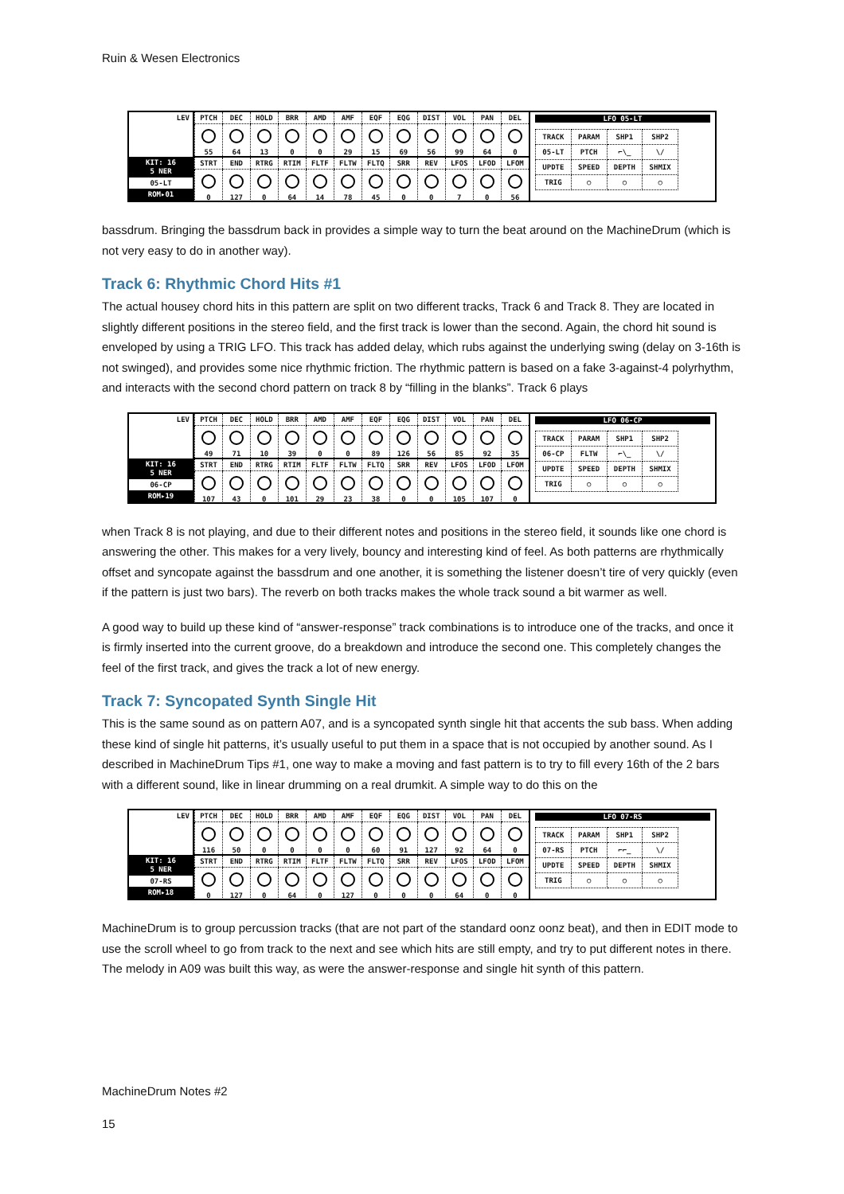Ruin & Wesen Electronics
LEV
KIT: 16
5 NER
05-LT
ROM▸01
| PTCH | DEC | HOLD | BRR | AMD | AMF | EQF | EQG | DIST | VOL | PAN | DEL |
| 55 | 64 | 13 | 0 | 0 | 29 | 15 | 69 | 56 | 99 | 64 | 0 |
| STRT | END | RTRG | RTIM | FLTF | FLTW | FLTQ | SRR | REV | LFOS | LFOD | LFOM |
| 0 | 127 | 0 | 64 | 14 | 78 | 45 | 0 | 0 | 7 | 0 | 56 |
LFO 05-LT
| TRACK | PARAM | SHP1 | SHP2 |
| 05-LT | PTCH | ⌐\_ | \/ |
| UPDTE | SPEED | DEPTH | SHMIX |
| TRIG | ○ | ○ | ○ |
bassdrum. Bringing the bassdrum back in provides a simple way to turn the beat around on the MachineDrum (which is not very easy to do in another way).
Track 6: Rhythmic Chord Hits #1
The actual housey chord hits in this pattern are split on two different tracks, Track 6 and Track 8. They are located in slightly different positions in the stereo field, and the first track is lower than the second. Again, the chord hit sound is enveloped by using a TRIG LFO. This track has added delay, which rubs against the underlying swing (delay on 3-16th is not swinged), and provides some nice rhythmic friction. The rhythmic pattern is based on a fake 3-against-4 polyrhythm, and interacts with the second chord pattern on track 8 by “filling in the blanks”. Track 6 plays
LEV
KIT: 16
5 NER
06-CP
ROM▸19
| PTCH | DEC | HOLD | BRR | AMD | AMF | EQF | EQG | DIST | VOL | PAN | DEL |
| 49 | 71 | 10 | 39 | 0 | 0 | 89 | 126 | 56 | 85 | 92 | 35 |
| STRT | END | RTRG | RTIM | FLTF | FLTW | FLTQ | SRR | REV | LFOS | LFOD | LFOM |
| 107 | 43 | 0 | 101 | 29 | 23 | 38 | 0 | 0 | 105 | 107 | 0 |
LFO 06-CP
| TRACK | PARAM | SHP1 | SHP2 |
| 06-CP | FLTW | ⌐\_ | \/ |
| UPDTE | SPEED | DEPTH | SHMIX |
| TRIG | ○ | ○ | ○ |
when Track 8 is not playing, and due to their different notes and positions in the stereo field, it sounds like one chord is answering the other. This makes for a very lively, bouncy and interesting kind of feel. As both patterns are rhythmically offset and syncopate against the bassdrum and one another, it is something the listener doesn’t tire of very quickly (even if the pattern is just two bars). The reverb on both tracks makes the whole track sound a bit warmer as well.
A good way to build up these kind of “answer-response” track combinations is to introduce one of the tracks, and once it is firmly inserted into the current groove, do a breakdown and introduce the second one. This completely changes the feel of the first track, and gives the track a lot of new energy.
Track 7: Syncopated Synth Single Hit
This is the same sound as on pattern A07, and is a syncopated synth single hit that accents the sub bass. When adding these kind of single hit patterns, it’s usually useful to put them in a space that is not occupied by another sound. As I described in MachineDrum Tips #1, one way to make a moving and fast pattern is to try to fill every 16th of the 2 bars with a different sound, like in linear drumming on a real drumkit. A simple way to do this on the
LEV
KIT: 16
5 NER
07-RS
ROM▸18
| PTCH | DEC | HOLD | BRR | AMD | AMF | EQF | EQG | DIST | VOL | PAN | DEL |
| 116 | 50 | 0 | 0 | 0 | 0 | 60 | 91 | 127 | 92 | 64 | 0 |
| STRT | END | RTRG | RTIM | FLTF | FLTW | FLTQ | SRR | REV | LFOS | LFOD | LFOM |
| 0 | 127 | 0 | 64 | 0 | 127 | 0 | 0 | 0 | 64 | 0 | 0 |
LFO 07-RS
| TRACK | PARAM | SHP1 | SHP2 |
| 07-RS | PTCH | ⌐⌐_ | \/ |
| UPDTE | SPEED | DEPTH | SHMIX |
| TRIG | ○ | ○ | ○ |
MachineDrum is to group percussion tracks (that are not part of the standard oonz oonz beat), and then in EDIT mode to use the scroll wheel to go from track to the next and see which hits are still empty, and try to put different notes in there. The melody in A09 was built this way, as were the answer-response and single hit synth of this pattern.
MachineDrum Notes #2
15